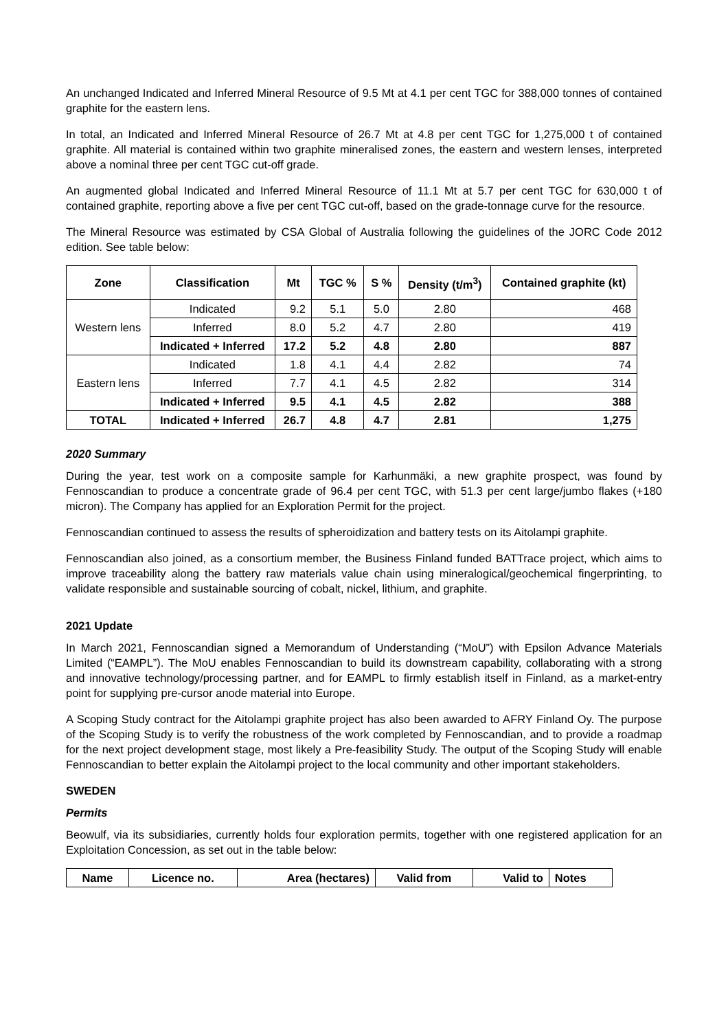An unchanged Indicated and Inferred Mineral Resource of 9.5 Mt at 4.1 per cent TGC for 388,000 tonnes of contained graphite for the eastern lens.
In total, an Indicated and Inferred Mineral Resource of 26.7 Mt at 4.8 per cent TGC for 1,275,000 t of contained graphite. All material is contained within two graphite mineralised zones, the eastern and western lenses, interpreted above a nominal three per cent TGC cut-off grade.
An augmented global Indicated and Inferred Mineral Resource of 11.1 Mt at 5.7 per cent TGC for 630,000 t of contained graphite, reporting above a five per cent TGC cut-off, based on the grade-tonnage curve for the resource.
The Mineral Resource was estimated by CSA Global of Australia following the guidelines of the JORC Code 2012 edition. See table below:
| Zone | Classification | Mt | TGC % | S % | Density (t/m<sup>3</sup>) | Contained graphite (kt) |
| --- | --- | --- | --- | --- | --- | --- |
| Western lens | Indicated | 9.2 | 5.1 | 5.0 | 2.80 | 468 |
| | Inferred | 8.0 | 5.2 | 4.7 | 2.80 | 419 |
| | Indicated + Inferred | 17.2 | 5.2 | 4.8 | 2.80 | 887 |
| Eastern lens | Indicated | 1.8 | 4.1 | 4.4 | 2.82 | 74 |
| | Inferred | 7.7 | 4.1 | 4.5 | 2.82 | 314 |
| | Indicated + Inferred | 9.5 | 4.1 | 4.5 | 2.82 | 388 |
| TOTAL | Indicated + Inferred | 26.7 | 4.8 | 4.7 | 2.81 | 1,275 |
2020 Summary
During the year, test work on a composite sample for Karhunmäki, a new graphite prospect, was found by Fennoscandian to produce a concentrate grade of 96.4 per cent TGC, with 51.3 per cent large/jumbo flakes (+180 micron). The Company has applied for an Exploration Permit for the project.
Fennoscandian continued to assess the results of spheroidization and battery tests on its Aitolampi graphite.
Fennoscandian also joined, as a consortium member, the Business Finland funded BATTrace project, which aims to improve traceability along the battery raw materials value chain using mineralogical/geochemical fingerprinting, to validate responsible and sustainable sourcing of cobalt, nickel, lithium, and graphite.
2021 Update
In March 2021, Fennoscandian signed a Memorandum of Understanding (“MoU”) with Epsilon Advance Materials Limited (“EAMPL”). The MoU enables Fennoscandian to build its downstream capability, collaborating with a strong and innovative technology/processing partner, and for EAMPL to firmly establish itself in Finland, as a market-entry point for supplying pre-cursor anode material into Europe.
A Scoping Study contract for the Aitolampi graphite project has also been awarded to AFRY Finland Oy. The purpose of the Scoping Study is to verify the robustness of the work completed by Fennoscandian, and to provide a roadmap for the next project development stage, most likely a Pre-feasibility Study. The output of the Scoping Study will enable Fennoscandian to better explain the Aitolampi project to the local community and other important stakeholders.
SWEDEN
Permits
Beowulf, via its subsidiaries, currently holds four exploration permits, together with one registered application for an Exploitation Concession, as set out in the table below:
| Name | Licence no. | Area (hectares) | Valid from | Valid to | Notes |
| --- | --- | --- | --- | --- | --- |